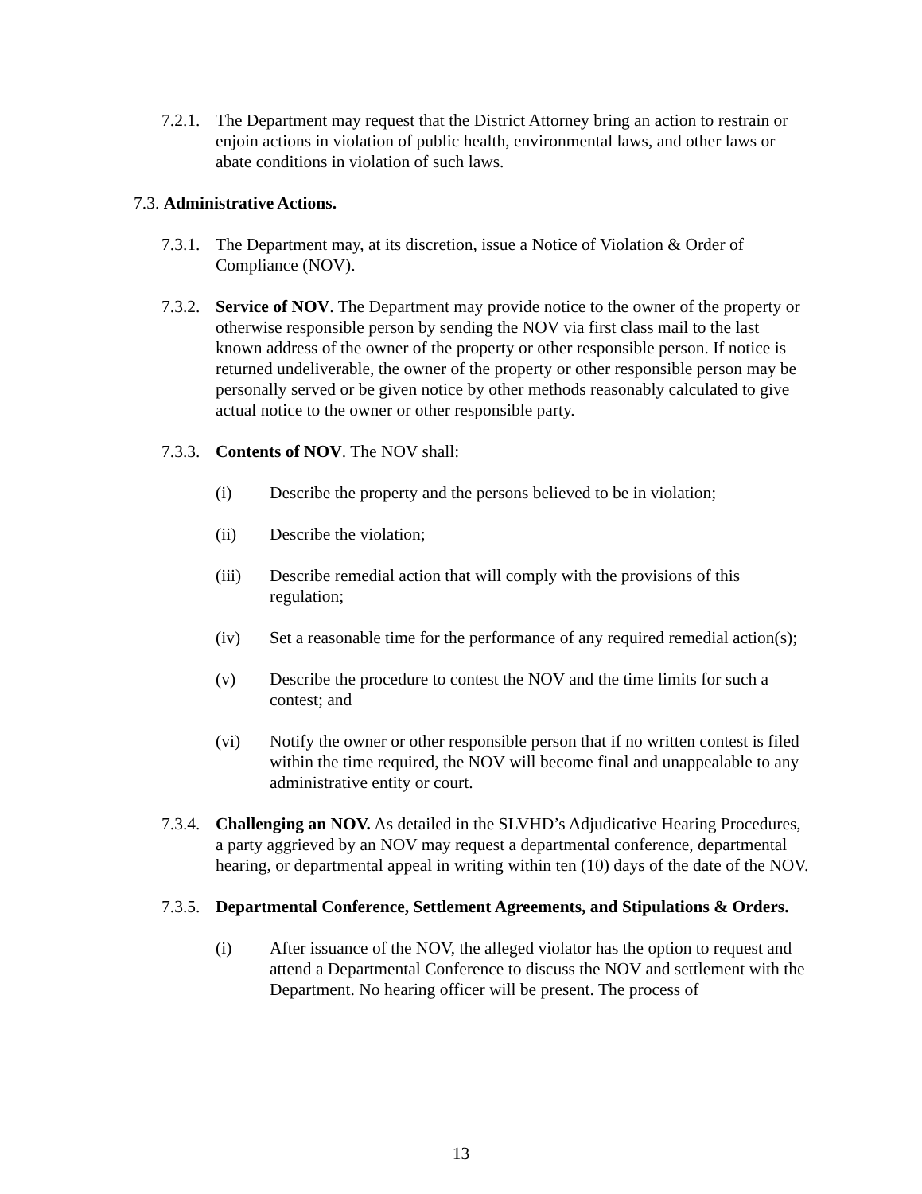7.2.1.
The Department may request that the District Attorney bring an action to restrain or enjoin actions in violation of public health, environmental laws, and other laws or abate conditions in violation of such laws.
7.3. Administrative Actions.
7.3.1.
The Department may, at its discretion, issue a Notice of Violation & Order of Compliance (NOV).
7.3.2.
Service of NOV. The Department may provide notice to the owner of the property or otherwise responsible person by sending the NOV via first class mail to the last known address of the owner of the property or other responsible person. If notice is returned undeliverable, the owner of the property or other responsible person may be personally served or be given notice by other methods reasonably calculated to give actual notice to the owner or other responsible party.
7.3.3.
Contents of NOV. The NOV shall:
(i) Describe the property and the persons believed to be in violation;
(ii) Describe the violation;
(iii) Describe remedial action that will comply with the provisions of this regulation;
(iv) Set a reasonable time for the performance of any required remedial action(s);
(v) Describe the procedure to contest the NOV and the time limits for such a contest; and
(vi) Notify the owner or other responsible person that if no written contest is filed within the time required, the NOV will become final and unappealable to any administrative entity or court.
7.3.4.
Challenging an NOV. As detailed in the SLVHD’s Adjudicative Hearing Procedures, a party aggrieved by an NOV may request a departmental conference, departmental hearing, or departmental appeal in writing within ten (10) days of the date of the NOV.
7.3.5.
Departmental Conference, Settlement Agreements, and Stipulations & Orders.
(i) After issuance of the NOV, the alleged violator has the option to request and attend a Departmental Conference to discuss the NOV and settlement with the Department. No hearing officer will be present. The process of
13